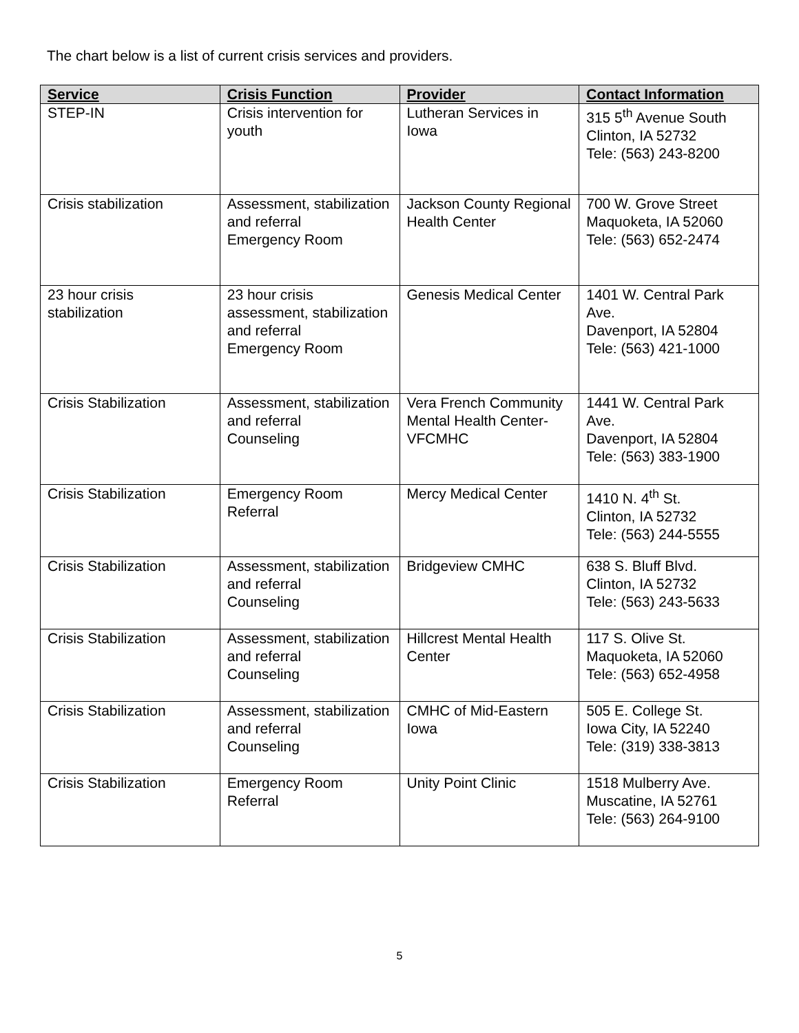The chart below is a list of current crisis services and providers.
| Service | Crisis Function | Provider | Contact Information |
| --- | --- | --- | --- |
| STEP-IN | Crisis intervention for youth | Lutheran Services in Iowa | 315 5<sup>th</sup> Avenue South Clinton, IA 52732 Tele: (563) 243-8200 |
| Crisis stabilization | Assessment, stabilization and referral Emergency Room | Jackson County Regional Health Center | 700 W. Grove Street Maquoketa, IA 52060 Tele: (563) 652-2474 |
| 23 hour crisis stabilization | 23 hour crisis assessment, stabilization and referral Emergency Room | Genesis Medical Center | 1401 W. Central Park Ave. Davenport, IA 52804 Tele: (563) 421-1000 |
| Crisis Stabilization | Assessment, stabilization and referral Counseling | Vera French Community Mental Health Center-VFCMHC | 1441 W. Central Park Ave. Davenport, IA 52804 Tele: (563) 383-1900 |
| Crisis Stabilization | Emergency Room Referral | Mercy Medical Center | 1410 N. 4<sup>th</sup> St. Clinton, IA 52732 Tele: (563) 244-5555 |
| Crisis Stabilization | Assessment, stabilization and referral Counseling | Bridgeview CMHC | 638 S. Bluff Blvd. Clinton, IA 52732 Tele: (563) 243-5633 |
| Crisis Stabilization | Assessment, stabilization and referral Counseling | Hillcrest Mental Health Center | 117 S. Olive St. Maquoketa, IA 52060 Tele: (563) 652-4958 |
| Crisis Stabilization | Assessment, stabilization and referral Counseling | CMHC of Mid-Eastern Iowa | 505 E. College St. Iowa City, IA 52240 Tele: (319) 338-3813 |
| Crisis Stabilization | Emergency Room Referral | Unity Point Clinic | 1518 Mulberry Ave. Muscatine, IA 52761 Tele: (563) 264-9100 |
5